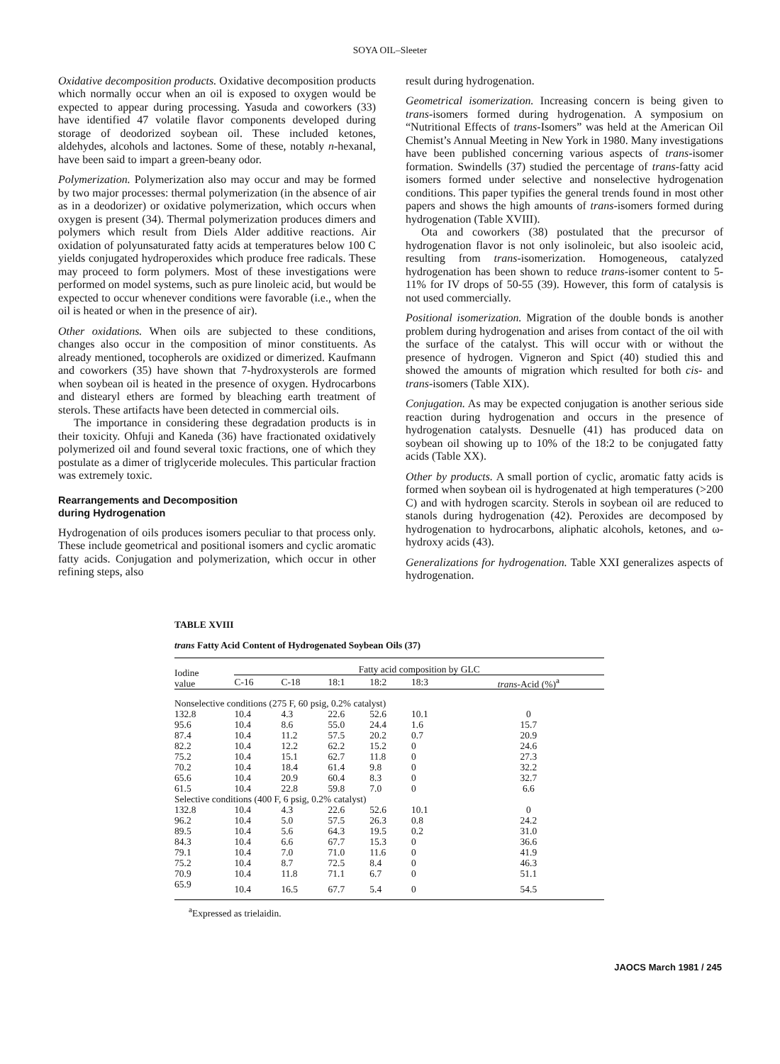SOYA OIL–Sleeter
Oxidative decomposition products. Oxidative decomposition products which normally occur when an oil is exposed to oxygen would be expected to appear during processing. Yasuda and coworkers (33) have identified 47 volatile flavor components developed during storage of deodorized soybean oil. These included ketones, aldehydes, alcohols and lactones. Some of these, notably n-hexanal, have been said to impart a green-beany odor.
Polymerization. Polymerization also may occur and may be formed by two major processes: thermal polymerization (in the absence of air as in a deodorizer) or oxidative polymerization, which occurs when oxygen is present (34). Thermal polymerization produces dimers and polymers which result from Diels Alder additive reactions. Air oxidation of polyunsaturated fatty acids at temperatures below 100 C yields conjugated hydroperoxides which produce free radicals. These may proceed to form polymers. Most of these investigations were performed on model systems, such as pure linoleic acid, but would be expected to occur whenever conditions were favorable (i.e., when the oil is heated or when in the presence of air).
Other oxidations. When oils are subjected to these conditions, changes also occur in the composition of minor constituents. As already mentioned, tocopherols are oxidized or dimerized. Kaufmann and coworkers (35) have shown that 7-hydroxysterols are formed when soybean oil is heated in the presence of oxygen. Hydrocarbons and distearyl ethers are formed by bleaching earth treatment of sterols. These artifacts have been detected in commercial oils.
The importance in considering these degradation products is in their toxicity. Ohfuji and Kaneda (36) have fractionated oxidatively polymerized oil and found several toxic fractions, one of which they postulate as a dimer of triglyceride molecules. This particular fraction was extremely toxic.
Rearrangements and Decomposition
during Hydrogenation
Hydrogenation of oils produces isomers peculiar to that process only. These include geometrical and positional isomers and cyclic aromatic fatty acids. Conjugation and polymerization, which occur in other refining steps, also
result during hydrogenation.
Geometrical isomerization. Increasing concern is being given to trans-isomers formed during hydrogenation. A symposium on “Nutritional Effects of trans-Isomers” was held at the American Oil Chemist’s Annual Meeting in New York in 1980. Many investigations have been published concerning various aspects of trans-isomer formation. Swindells (37) studied the percentage of trans-fatty acid isomers formed under selective and nonselective hydrogenation conditions. This paper typifies the general trends found in most other papers and shows the high amounts of trans-isomers formed during hydrogenation (Table XVIII).
Ota and coworkers (38) postulated that the precursor of hydrogenation flavor is not only isolinoleic, but also isooleic acid, resulting from trans-isomerization. Homogeneous, catalyzed hydrogenation has been shown to reduce trans-isomer content to 5-11% for IV drops of 50-55 (39). However, this form of catalysis is not used commercially.
Positional isomerization. Migration of the double bonds is another problem during hydrogenation and arises from contact of the oil with the surface of the catalyst. This will occur with or without the presence of hydrogen. Vigneron and Spict (40) studied this and showed the amounts of migration which resulted for both cis- and trans-isomers (Table XIX).
Conjugation. As may be expected conjugation is another serious side reaction during hydrogenation and occurs in the presence of hydrogenation catalysts. Desnuelle (41) has produced data on soybean oil showing up to 10% of the 18:2 to be conjugated fatty acids (Table XX).
Other by products. A small portion of cyclic, aromatic fatty acids is formed when soybean oil is hydrogenated at high temperatures (>200 C) and with hydrogen scarcity. Sterols in soybean oil are reduced to stanols during hydrogenation (42). Peroxides are decomposed by hydrogenation to hydrocarbons, aliphatic alcohols, ketones, and ω-hydroxy acids (43).
Generalizations for hydrogenation. Table XXI generalizes aspects of hydrogenation.
TABLE XVIII
trans Fatty Acid Content of Hydrogenated Soybean Oils (37)
| Iodine value | Fatty acid composition by GLC | | | | | |
| --- | --- | --- | --- | --- | --- | --- |
| | C-16 | C-18 | 18:1 | 18:2 | 18:3 | trans -Acid (%)<sup>a</sup> |
| Nonselective conditions (275 F, 60 psig, 0.2% catalyst) | | | | | | |
| 132.8 | 10.4 | 4.3 | 22.6 | 52.6 | 10.1 | 0 |
| 95.6 | 10.4 | 8.6 | 55.0 | 24.4 | 1.6 | 15.7 |
| 87.4 | 10.4 | 11.2 | 57.5 | 20.2 | 0.7 | 20.9 |
| 82.2 | 10.4 | 12.2 | 62.2 | 15.2 | 0 | 24.6 |
| 75.2 | 10.4 | 15.1 | 62.7 | 11.8 | 0 | 27.3 |
| 70.2 | 10.4 | 18.4 | 61.4 | 9.8 | 0 | 32.2 |
| 65.6 | 10.4 | 20.9 | 60.4 | 8.3 | 0 | 32.7 |
| 61.5 | 10.4 | 22.8 | 59.8 | 7.0 | 0 | 6.6 |
| Selective conditions (400 F, 6 psig, 0.2% catalyst) | | | | | | |
| 132.8 | 10.4 | 4.3 | 22.6 | 52.6 | 10.1 | 0 |
| 96.2 | 10.4 | 5.0 | 57.5 | 26.3 | 0.8 | 24.2 |
| 89.5 | 10.4 | 5.6 | 64.3 | 19.5 | 0.2 | 31.0 |
| 84.3 | 10.4 | 6.6 | 67.7 | 15.3 | 0 | 36.6 |
| 79.1 | 10.4 | 7.0 | 71.0 | 11.6 | 0 | 41.9 |
| 75.2 | 10.4 | 8.7 | 72.5 | 8.4 | 0 | 46.3 |
| 70.9 | 10.4 | 11.8 | 71.1 | 6.7 | 0 | 51.1 |
| 65.9 | 10.4 | 16.5 | 67.7 | 5.4 | 0 | 54.5 |
<sup>a</sup> Expressed as trielaidin.
JAOCS March 1981 / 245